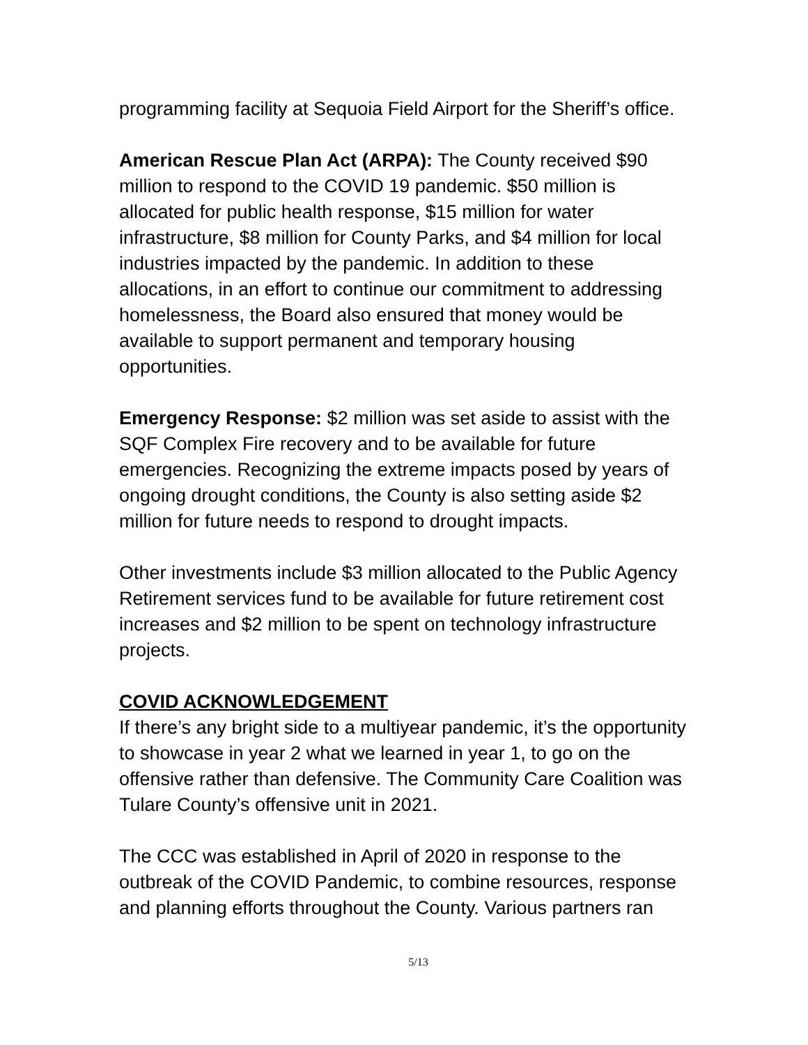programming facility at Sequoia Field Airport for the Sheriff’s office.
American Rescue Plan Act (ARPA): The County received $90 million to respond to the COVID 19 pandemic. $50 million is allocated for public health response, $15 million for water infrastructure, $8 million for County Parks, and $4 million for local industries impacted by the pandemic. In addition to these allocations, in an effort to continue our commitment to addressing homelessness, the Board also ensured that money would be available to support permanent and temporary housing opportunities.
Emergency Response: $2 million was set aside to assist with the SQF Complex Fire recovery and to be available for future emergencies. Recognizing the extreme impacts posed by years of ongoing drought conditions, the County is also setting aside $2 million for future needs to respond to drought impacts.
Other investments include $3 million allocated to the Public Agency Retirement services fund to be available for future retirement cost increases and $2 million to be spent on technology infrastructure projects.
COVID ACKNOWLEDGEMENT
If there’s any bright side to a multiyear pandemic, it’s the opportunity to showcase in year 2 what we learned in year 1, to go on the offensive rather than defensive. The Community Care Coalition was Tulare County’s offensive unit in 2021.
The CCC was established in April of 2020 in response to the outbreak of the COVID Pandemic, to combine resources, response and planning efforts throughout the County. Various partners ran
5/13